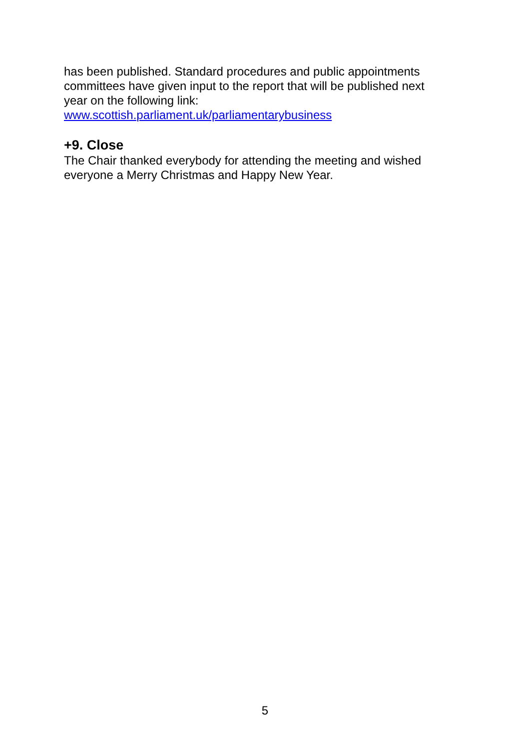has been published. Standard procedures and public appointments committees have given input to the report that will be published next year on the following link:
www.scottish.parliament.uk/parliamentarybusiness
+9. Close
The Chair thanked everybody for attending the meeting and wished everyone a Merry Christmas and Happy New Year.
5